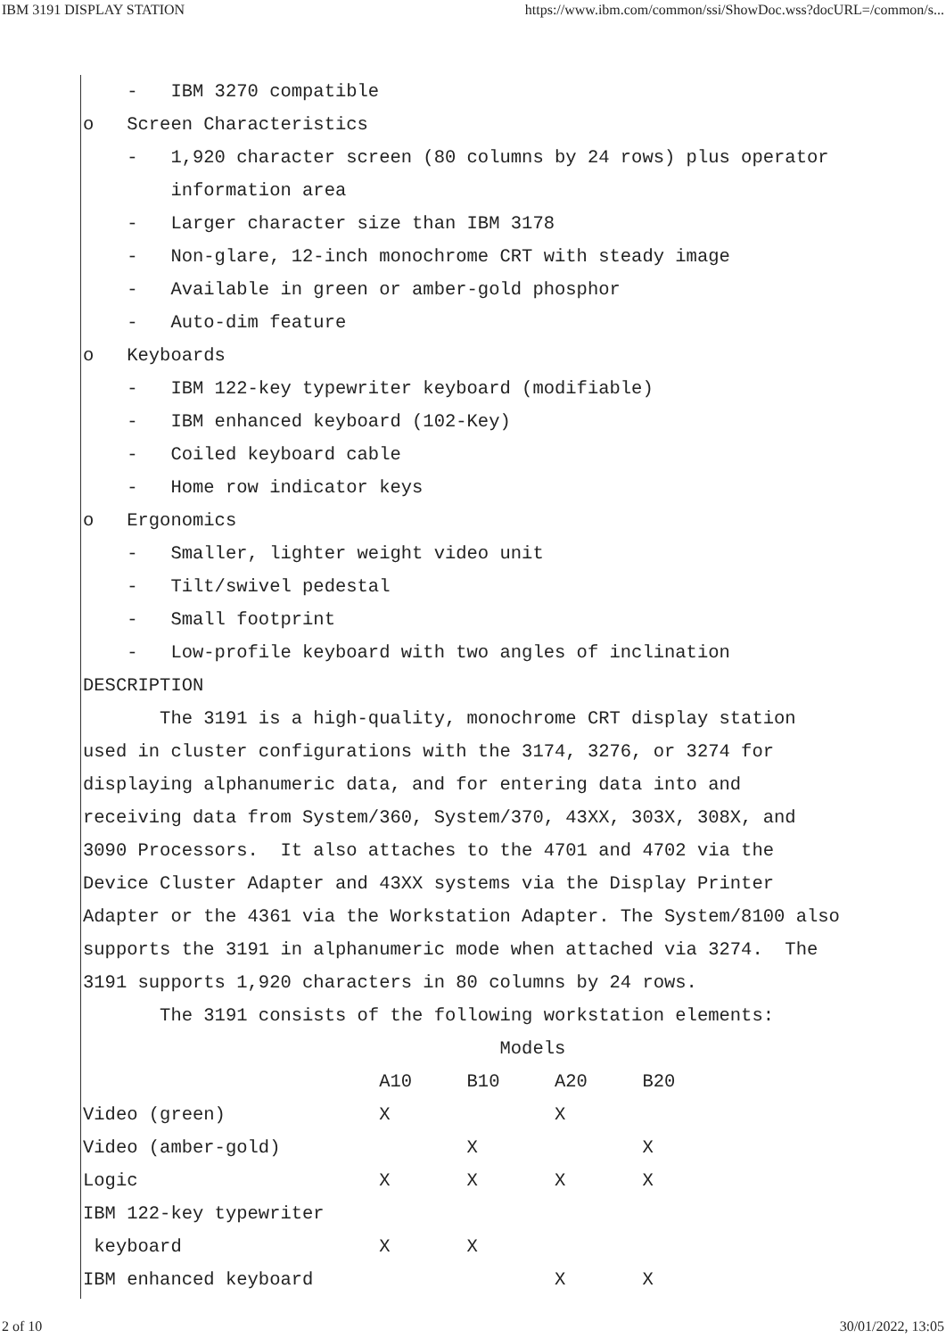IBM 3191 DISPLAY STATION https://www.ibm.com/common/ssi/ShowDoc.wss?docURL=/common/s...
- IBM 3270 compatible
o Screen Characteristics
- 1,920 character screen (80 columns by 24 rows) plus operator
information area
- Larger character size than IBM 3178
- Non-glare, 12-inch monochrome CRT with steady image
- Available in green or amber-gold phosphor
- Auto-dim feature
o Keyboards
- IBM 122-key typewriter keyboard (modifiable)
- IBM enhanced keyboard (102-Key)
- Coiled keyboard cable
- Home row indicator keys
o Ergonomics
- Smaller, lighter weight video unit
- Tilt/swivel pedestal
- Small footprint
- Low-profile keyboard with two angles of inclination
DESCRIPTION
The 3191 is a high-quality, monochrome CRT display station
used in cluster configurations with the 3174, 3276, or 3274 for
displaying alphanumeric data, and for entering data into and
receiving data from System/360, System/370, 43XX, 303X, 308X, and
3090 Processors. It also attaches to the 4701 and 4702 via the
Device Cluster Adapter and 43XX systems via the Display Printer
Adapter or the 4361 via the Workstation Adapter. The System/8100 also
supports the 3191 in alphanumeric mode when attached via 3274. The
3191 supports 1,920 characters in 80 columns by 24 rows.
The 3191 consists of the following workstation elements:
Models
A10 B10 A20 B20
Video (green) X X
Video (amber-gold) X X
Logic X X X X
IBM 122-key typewriter
keyboard X X
IBM enhanced keyboard X X
2 of 10 30/01/2022, 13:05